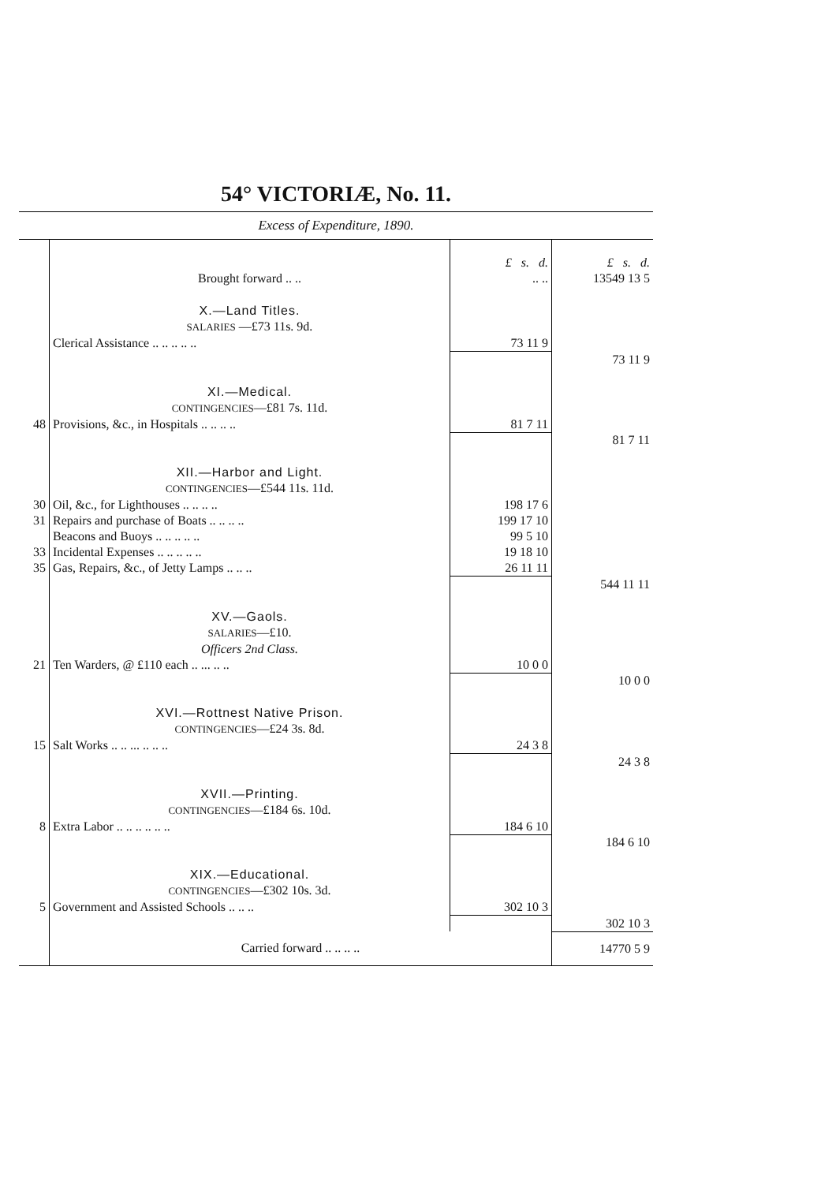54° VICTORIÆ, No. 11.
Excess of Expenditure, 1890.
| | | £ s. d. | £ s. d. |
| | Brought forward .. .. | .. .. | 13549 13 5 |
| | X.—Land Titles. | | |
| | SALARIES —£73 11s. 9d. | | |
| | Clerical Assistance .. .. .. .. .. | 73 11 9 | |
| | | | 73 11 9 |
| | XI.—Medical. | | |
| | CONTINGENCIES —£81 7s. 11d. | | |
| 48 | Provisions, &c., in Hospitals .. .. .. .. | 81 7 11 | |
| | | | 81 7 11 |
| | XII.—Harbor and Light. | | |
| | CONTINGENCIES —£544 11s. 11d. | | |
| 30 | Oil, &c., for Lighthouses .. .. .. .. | 198 17 6 | |
| 31 | Repairs and purchase of Boats .. .. .. .. | 199 17 10 | |
| | Beacons and Buoys .. .. .. .. .. | 99 5 10 | |
| 33 | Incidental Expenses .. .. .. .. .. | 19 18 10 | |
| 35 | Gas, Repairs, &c., of Jetty Lamps .. .. .. | 26 11 11 | |
| | | | 544 11 11 |
| | XV.—Gaols. | | |
| | SALARIES —£10. | | |
| | Officers 2nd Class. | | |
| 21 | Ten Warders, @ £110 each .. ... .. .. | 10 0 0 | |
| | | | 10 0 0 |
| | XVI.—Rottnest Native Prison. | | |
| | CONTINGENCIES —£24 3s. 8d. | | |
| 15 | Salt Works .. .. ... .. .. .. | 24 3 8 | |
| | | | 24 3 8 |
| | XVII.—Printing. | | |
| | CONTINGENCIES —£184 6s. 10d. | | |
| 8 | Extra Labor .. .. .. .. .. .. | 184 6 10 | |
| | | | 184 6 10 |
| | XIX.—Educational. | | |
| | CONTINGENCIES —£302 10s. 3d. | | |
| 5 | Government and Assisted Schools .. .. .. | 302 10 3 | |
| | | | 302 10 3 |
| | Carried forward .. .. .. .. | | 14770 5 9 |